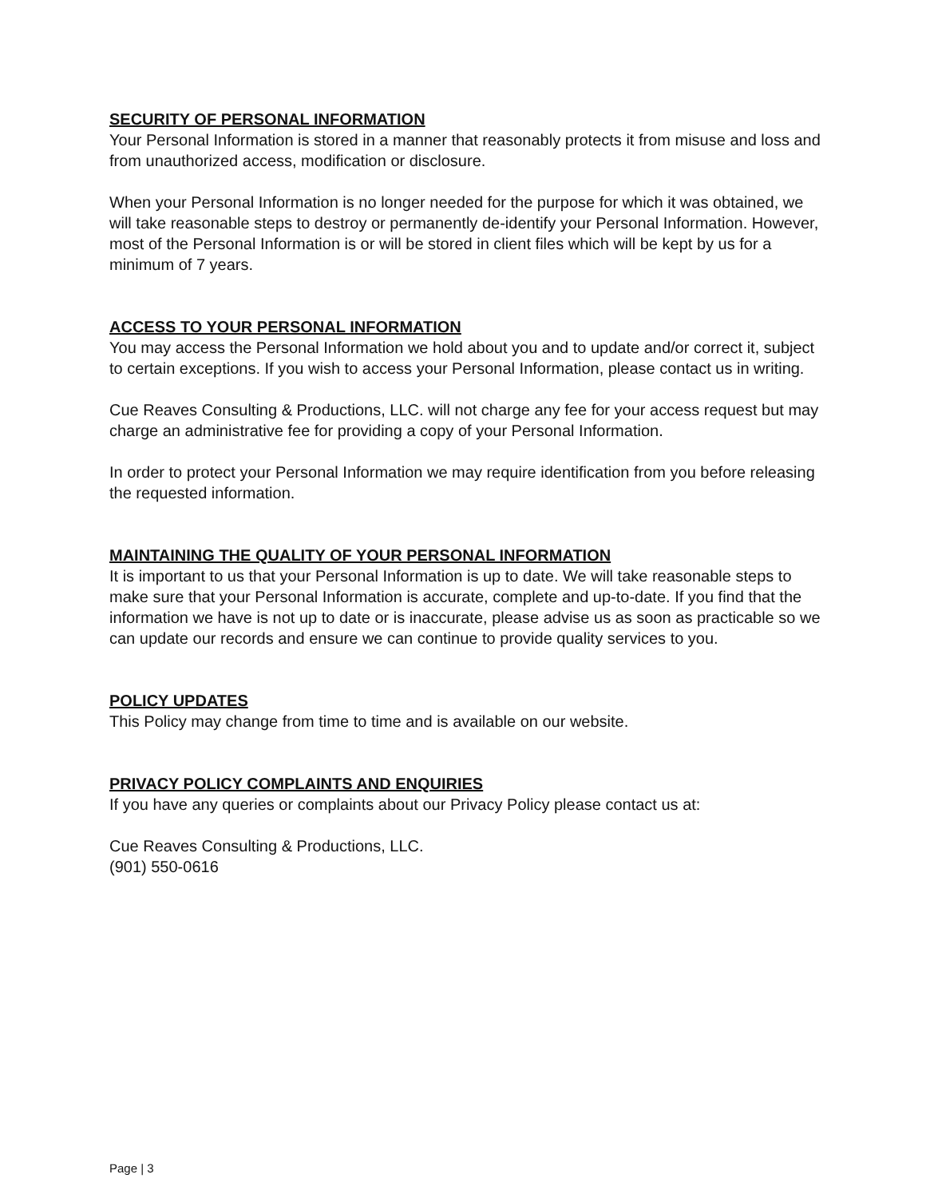SECURITY OF PERSONAL INFORMATION
Your Personal Information is stored in a manner that reasonably protects it from misuse and loss and from unauthorized access, modification or disclosure.
When your Personal Information is no longer needed for the purpose for which it was obtained, we will take reasonable steps to destroy or permanently de-identify your Personal Information. However, most of the Personal Information is or will be stored in client files which will be kept by us for a minimum of 7 years.
ACCESS TO YOUR PERSONAL INFORMATION
You may access the Personal Information we hold about you and to update and/or correct it, subject to certain exceptions. If you wish to access your Personal Information, please contact us in writing.
Cue Reaves Consulting & Productions, LLC. will not charge any fee for your access request but may charge an administrative fee for providing a copy of your Personal Information.
In order to protect your Personal Information we may require identification from you before releasing the requested information.
MAINTAINING THE QUALITY OF YOUR PERSONAL INFORMATION
It is important to us that your Personal Information is up to date. We will take reasonable steps to make sure that your Personal Information is accurate, complete and up-to-date. If you find that the information we have is not up to date or is inaccurate, please advise us as soon as practicable so we can update our records and ensure we can continue to provide quality services to you.
POLICY UPDATES
This Policy may change from time to time and is available on our website.
PRIVACY POLICY COMPLAINTS AND ENQUIRIES
If you have any queries or complaints about our Privacy Policy please contact us at:
Cue Reaves Consulting & Productions, LLC.
(901) 550-0616
Page | 3